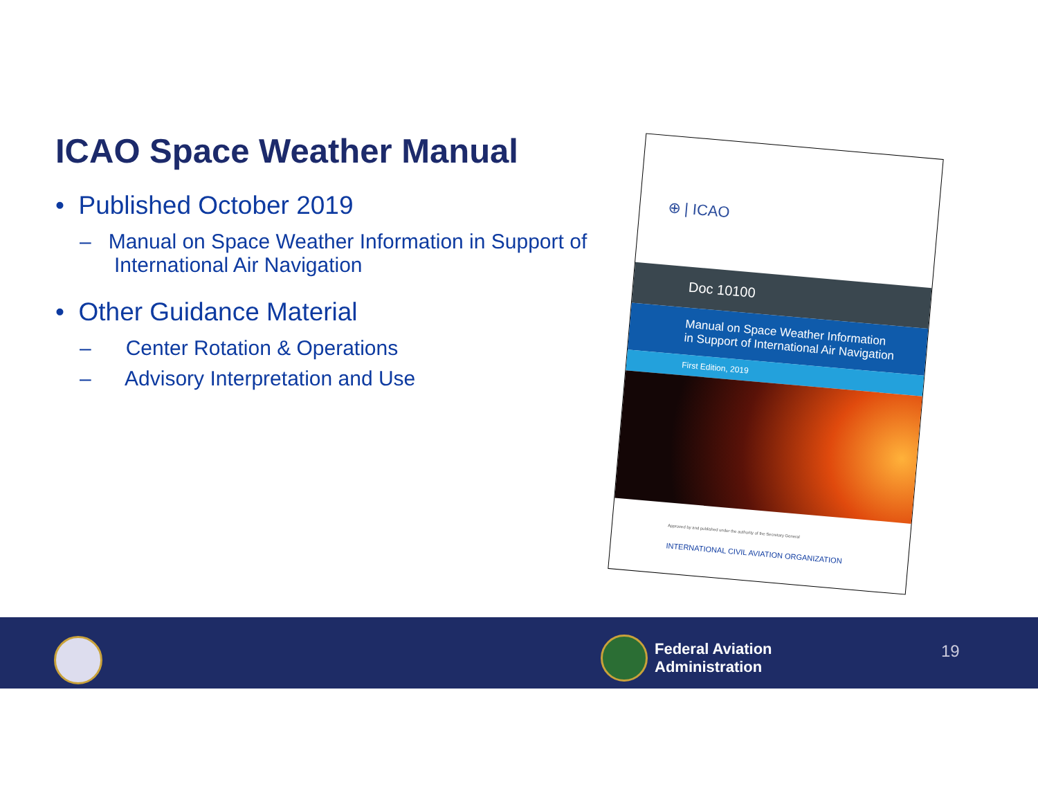ICAO Space Weather Manual
• Published October 2019
– Manual on Space Weather Information in Support of International Air Navigation
• Other Guidance Material
– Center Rotation & Operations
– Advisory Interpretation and Use
⊕ | ICAO
Doc 10100
Manual on Space Weather Information
in Support of International Air Navigation
First Edition, 2019
Approved by and published under the authority of the Secretary General
INTERNATIONAL CIVIL AVIATION ORGANIZATION
Federal Aviation
Administration
19